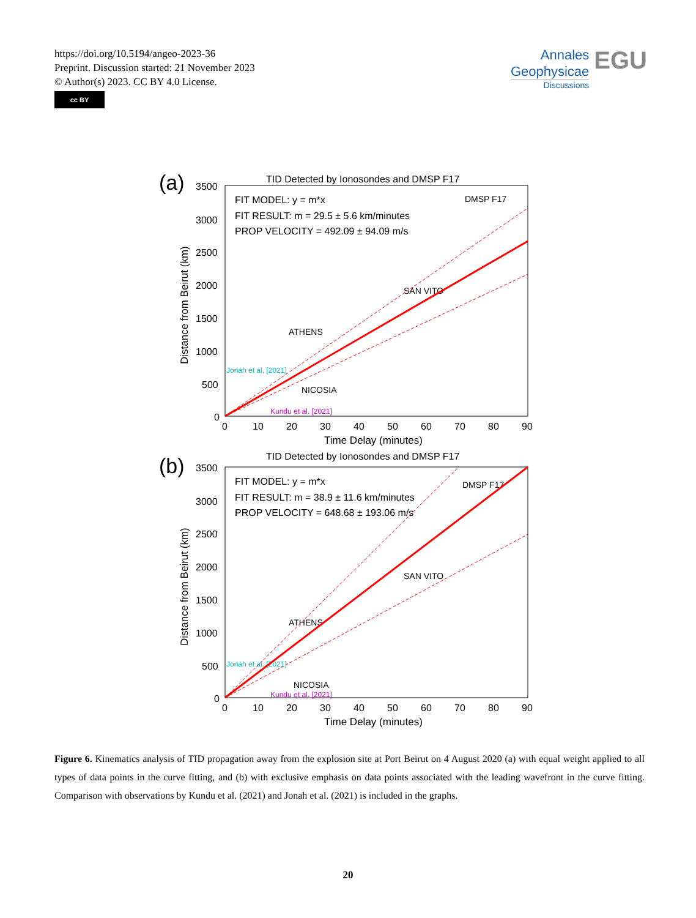https://doi.org/10.5194/angeo-2023-36
Preprint. Discussion started: 21 November 2023
© Author(s) 2023. CC BY 4.0 License.
cc BY
Annales
Geophysicae
Discussions
EGU
(a)
TID Detected by Ionosondes and DMSP F17
3500
3000
2500
2000
1500
1000
500
0
0
10
20
30
40
50
60
70
80
90
Time Delay (minutes)
Distance from Beirut (km)
FIT MODEL: y = m*x
FIT RESULT: m = 29.5 ± 5.6 km/minutes
PROP VELOCITY = 492.09 ± 94.09 m/s
DMSP F17
SAN VITO
ATHENS
NICOSIA
Jonah et al. [2021]
Kundu et al. [2021]
(b)
TID Detected by Ionosondes and DMSP F17
3500
3000
2500
2000
1500
1000
500
0
0
10
20
30
40
50
60
70
80
90
Time Delay (minutes)
Distance from Beirut (km)
FIT MODEL: y = m*x
FIT RESULT: m = 38.9 ± 11.6 km/minutes
PROP VELOCITY = 648.68 ± 193.06 m/s
DMSP F17
SAN VITO
ATHENS
NICOSIA
Jonah et al. [2021]
Kundu et al. [2021]
Figure 6. Kinematics analysis of TID propagation away from the explosion site at Port Beirut on 4 August 2020 (a) with equal weight applied to all types of data points in the curve fitting, and (b) with exclusive emphasis on data points associated with the leading wavefront in the curve fitting. Comparison with observations by Kundu et al. (2021) and Jonah et al. (2021) is included in the graphs.
20